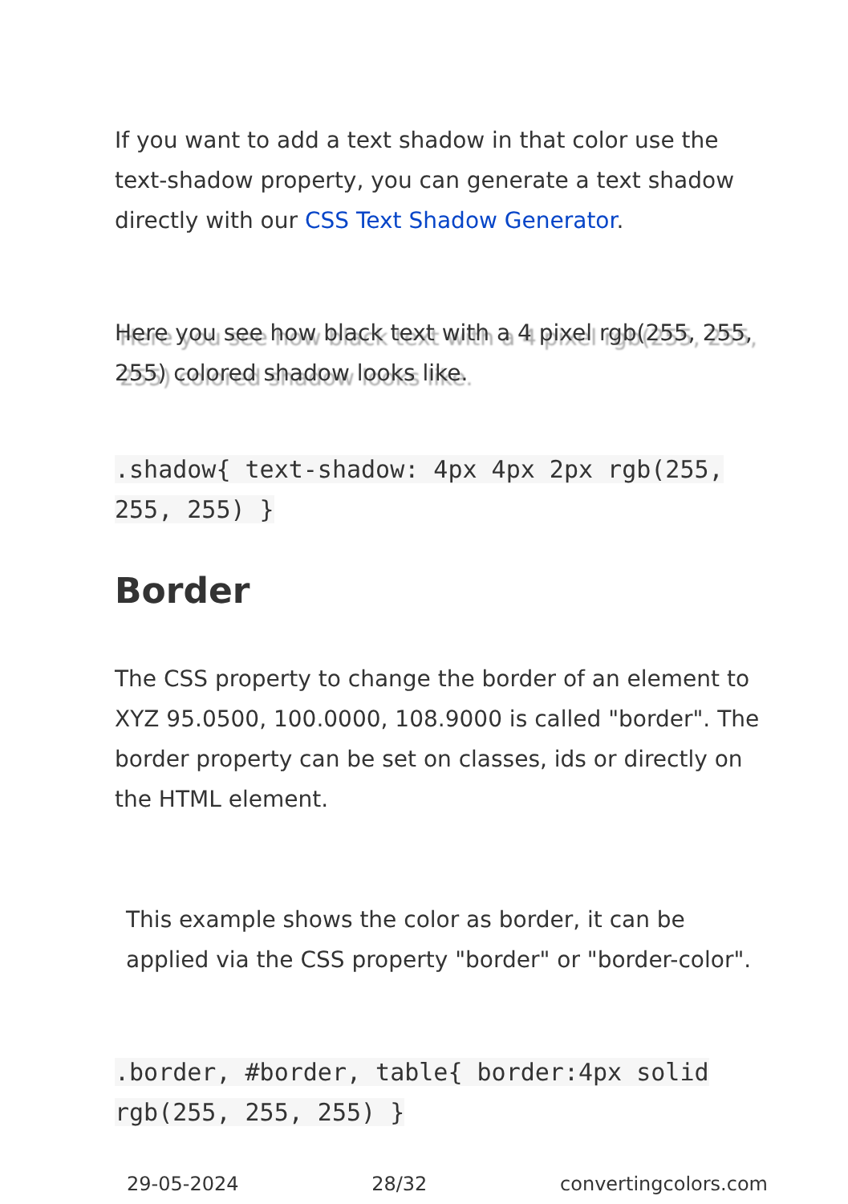If you want to add a text shadow in that color use the text-shadow property, you can generate a text shadow directly with our CSS Text Shadow Generator.
Here you see how black text with a 4 pixel rgb(255, 255, 255) colored shadow looks like.
.shadow{ text-shadow: 4px 4px 2px rgb(255, 255, 255) }
Border
The CSS property to change the border of an element to XYZ 95.0500, 100.0000, 108.9000 is called "border". The border property can be set on classes, ids or directly on the HTML element.
This example shows the color as border, it can be applied via the CSS property "border" or "border-color".
.border, #border, table{ border:4px solid rgb(255, 255, 255) }
29-05-2024 28/32 convertingcolors.com